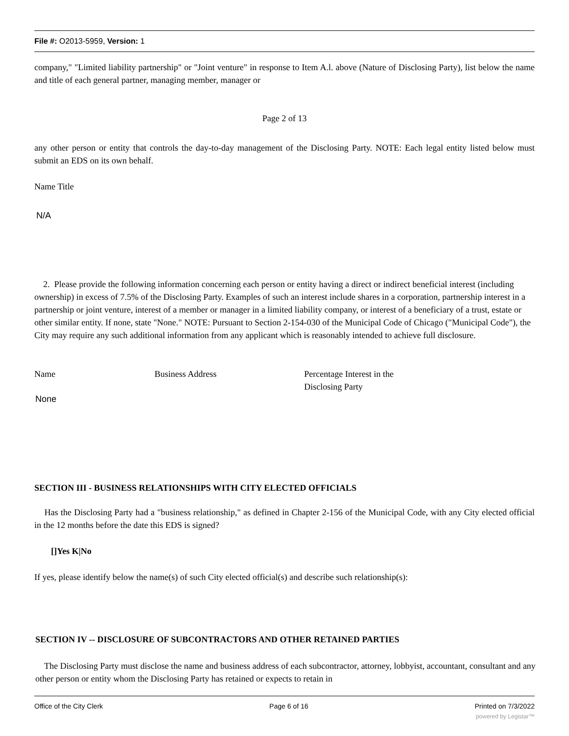File #: O2013-5959, Version: 1
company," "Limited liability partnership" or "Joint venture" in response to Item A.l. above (Nature of Disclosing Party), list below the name and title of each general partner, managing member, manager or
Page 2 of 13
any other person or entity that controls the day-to-day management of the Disclosing Party. NOTE: Each legal entity listed below must submit an EDS on its own behalf.
Name Title
N/A
2. Please provide the following information concerning each person or entity having a direct or indirect beneficial interest (including ownership) in excess of 7.5% of the Disclosing Party. Examples of such an interest include shares in a corporation, partnership interest in a partnership or joint venture, interest of a member or manager in a limited liability company, or interest of a beneficiary of a trust, estate or other similar entity. If none, state "None." NOTE: Pursuant to Section 2-154-030 of the Municipal Code of Chicago ("Municipal Code"), the City may require any such additional information from any applicant which is reasonably intended to achieve full disclosure.
Name Business Address Percentage Interest in the
Disclosing Party
None
SECTION III - BUSINESS RELATIONSHIPS WITH CITY ELECTED OFFICIALS
Has the Disclosing Party had a "business relationship," as defined in Chapter 2-156 of the Municipal Code, with any City elected official in the 12 months before the date this EDS is signed?
[]Yes K|No
If yes, please identify below the name(s) of such City elected official(s) and describe such relationship(s):
SECTION IV -- DISCLOSURE OF SUBCONTRACTORS AND OTHER RETAINED PARTIES
The Disclosing Party must disclose the name and business address of each subcontractor, attorney, lobbyist, accountant, consultant and any other person or entity whom the Disclosing Party has retained or expects to retain in
Office of the City Clerk Page 6 of 16 Printed on 7/3/2022
powered by Legistar™